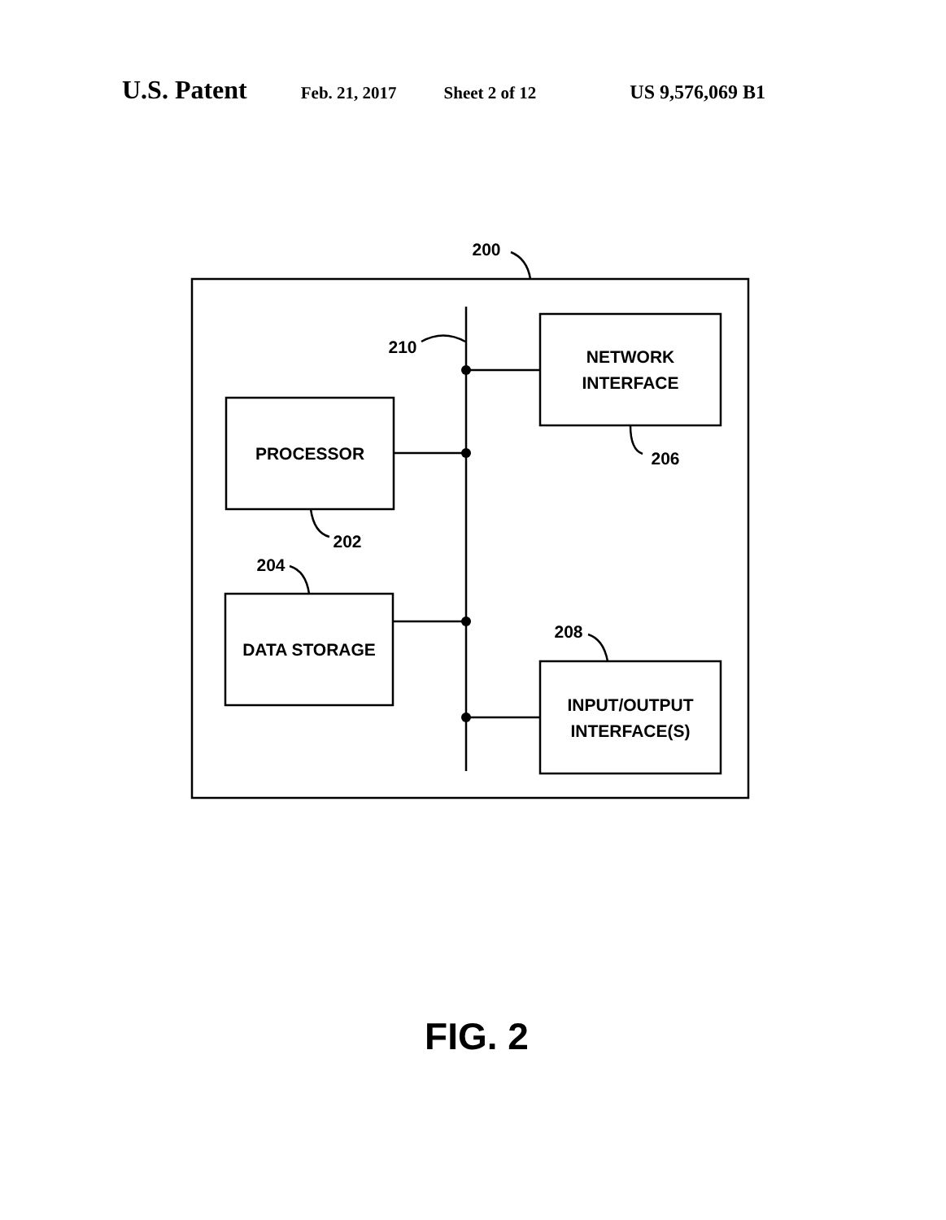U.S. Patent Feb. 21, 2017 Sheet 2 of 12 US 9,576,069 B1
200
210
NETWORK
INTERFACE
PROCESSOR
206
202
204
DATA STORAGE
208
INPUT/OUTPUT
INTERFACE(S)
FIG. 2